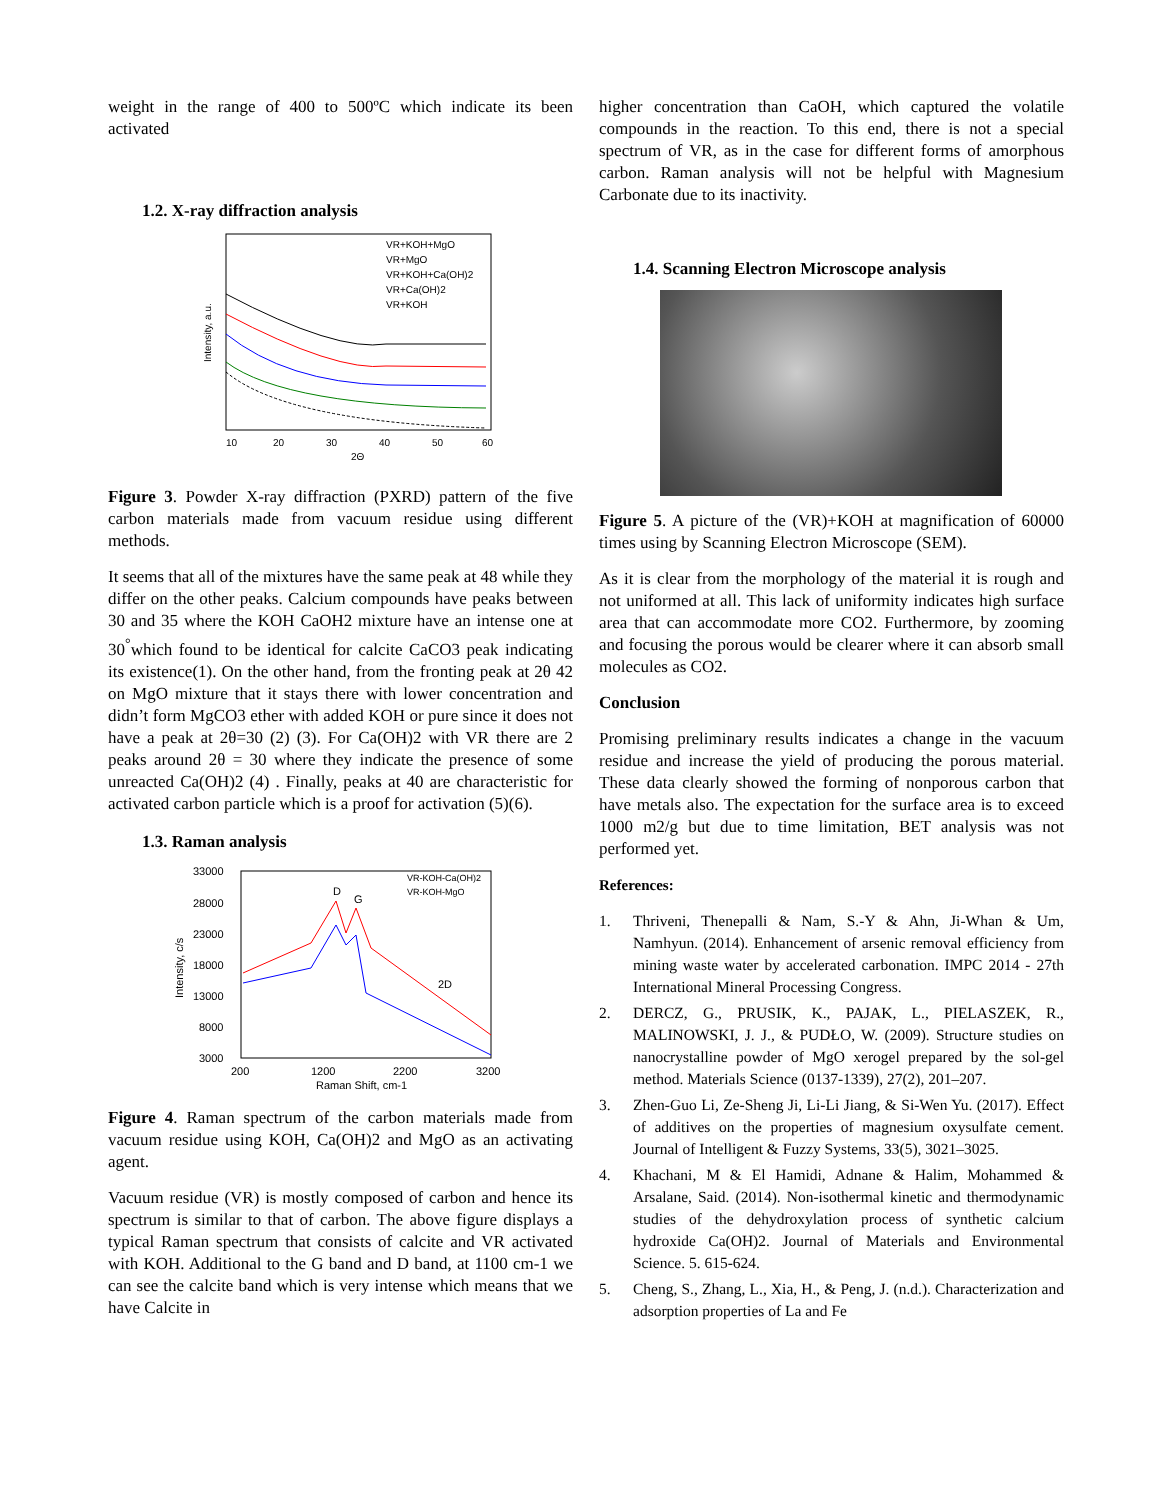weight in the range of 400 to 500ºC which indicate its been activated
1.2. X-ray diffraction analysis
10
20
30
40
50
60
2Θ
Intensity, a.u.
VR+KOH+MgO
VR+MgO
VR+KOH+Ca(OH)2
VR+Ca(OH)2
VR+KOH
Figure 3. Powder X-ray diffraction (PXRD) pattern of the five carbon materials made from vacuum residue using different methods.
It seems that all of the mixtures have the same peak at 48 while they differ on the other peaks. Calcium compounds have peaks between 30 and 35 where the KOH CaOH2 mixture have an intense one at 30<sup>°</sup>which found to be identical for calcite CaCO3 peak indicating its existence(1). On the other hand, from the fronting peak at 2θ 42 on MgO mixture that it stays there with lower concentration and didn’t form MgCO3 ether with added KOH or pure since it does not have a peak at 2θ=30 (2) (3). For Ca(OH)2 with VR there are 2 peaks around 2θ = 30 where they indicate the presence of some unreacted Ca(OH)2 (4) . Finally, peaks at 40 are characteristic for activated carbon particle which is a proof for activation (5)(6).
1.3. Raman analysis
33000
28000
23000
18000
13000
8000
3000
200
1200
2200
3200
Raman Shift, cm-1
Intensity, c/s
D
G
2D
VR-KOH-Ca(OH)2
VR-KOH-MgO
Figure 4. Raman spectrum of the carbon materials made from vacuum residue using KOH, Ca(OH)2 and MgO as an activating agent.
Vacuum residue (VR) is mostly composed of carbon and hence its spectrum is similar to that of carbon. The above figure displays a typical Raman spectrum that consists of calcite and VR activated with KOH. Additional to the G band and D band, at 1100 cm-1 we can see the calcite band which is very intense which means that we have Calcite in
higher concentration than CaOH, which captured the volatile compounds in the reaction. To this end, there is not a special spectrum of VR, as in the case for different forms of amorphous carbon. Raman analysis will not be helpful with Magnesium Carbonate due to its inactivity.
1.4. Scanning Electron Microscope analysis
Figure 5. A picture of the (VR)+KOH at magnification of 60000 times using by Scanning Electron Microscope (SEM).
As it is clear from the morphology of the material it is rough and not uniformed at all. This lack of uniformity indicates high surface area that can accommodate more CO2. Furthermore, by zooming and focusing the porous would be clearer where it can absorb small molecules as CO2.
Conclusion
Promising preliminary results indicates a change in the vacuum residue and increase the yield of producing the porous material. These data clearly showed the forming of nonporous carbon that have metals also. The expectation for the surface area is to exceed 1000 m2/g but due to time limitation, BET analysis was not performed yet.
References:
1. Thriveni, Thenepalli & Nam, S.-Y & Ahn, Ji-Whan & Um, Namhyun. (2014). Enhancement of arsenic removal efficiency from mining waste water by accelerated carbonation. IMPC 2014 - 27th International Mineral Processing Congress.
2. DERCZ, G., PRUSIK, K., PAJAK, L., PIELASZEK, R., MALINOWSKI, J. J., & PUDŁO, W. (2009). Structure studies on nanocrystalline powder of MgO xerogel prepared by the sol-gel method. Materials Science (0137-1339), 27(2), 201–207.
3. Zhen-Guo Li, Ze-Sheng Ji, Li-Li Jiang, & Si-Wen Yu. (2017). Effect of additives on the properties of magnesium oxysulfate cement. Journal of Intelligent & Fuzzy Systems, 33(5), 3021–3025.
4. Khachani, M & El Hamidi, Adnane & Halim, Mohammed & Arsalane, Said. (2014). Non-isothermal kinetic and thermodynamic studies of the dehydroxylation process of synthetic calcium hydroxide Ca(OH)2. Journal of Materials and Environmental Science. 5. 615-624.
5. Cheng, S., Zhang, L., Xia, H., & Peng, J. (n.d.). Characterization and adsorption properties of La and Fe